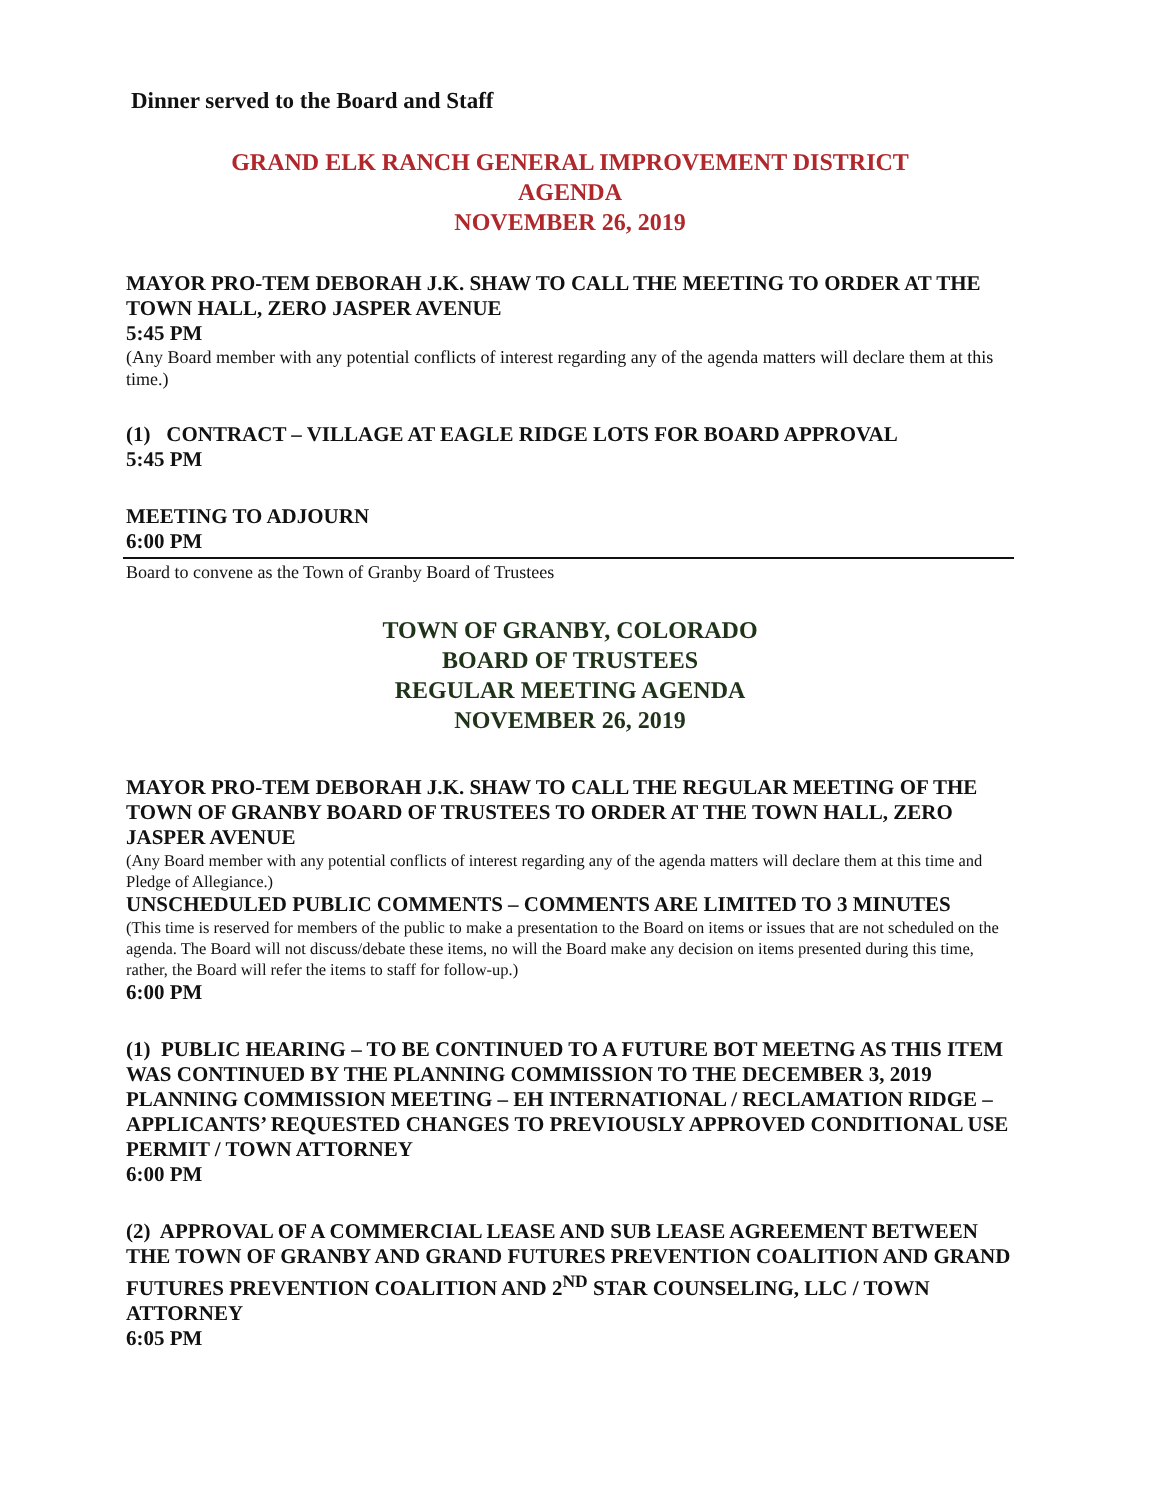Dinner served to the Board and Staff
GRAND ELK RANCH GENERAL IMPROVEMENT DISTRICT
AGENDA
NOVEMBER 26, 2019
MAYOR PRO-TEM DEBORAH J.K. SHAW TO CALL THE MEETING TO ORDER AT THE TOWN HALL, ZERO JASPER AVENUE
5:45 PM
(Any Board member with any potential conflicts of interest regarding any of the agenda matters will declare them at this time.)
(1) CONTRACT – VILLAGE AT EAGLE RIDGE LOTS FOR BOARD APPROVAL
5:45 PM
MEETING TO ADJOURN
6:00 PM
Board to convene as the Town of Granby Board of Trustees
TOWN OF GRANBY, COLORADO
BOARD OF TRUSTEES
REGULAR MEETING AGENDA
NOVEMBER 26, 2019
MAYOR PRO-TEM DEBORAH J.K. SHAW TO CALL THE REGULAR MEETING OF THE TOWN OF GRANBY BOARD OF TRUSTEES TO ORDER AT THE TOWN HALL, ZERO JASPER AVENUE
(Any Board member with any potential conflicts of interest regarding any of the agenda matters will declare them at this time and Pledge of Allegiance.)
UNSCHEDULED PUBLIC COMMENTS – COMMENTS ARE LIMITED TO 3 MINUTES
(This time is reserved for members of the public to make a presentation to the Board on items or issues that are not scheduled on the agenda. The Board will not discuss/debate these items, no will the Board make any decision on items presented during this time, rather, the Board will refer the items to staff for follow-up.)
6:00 PM
(1) PUBLIC HEARING – TO BE CONTINUED TO A FUTURE BOT MEETNG AS THIS ITEM WAS CONTINUED BY THE PLANNING COMMISSION TO THE DECEMBER 3, 2019 PLANNING COMMISSION MEETING – EH INTERNATIONAL / RECLAMATION RIDGE – APPLICANTS’ REQUESTED CHANGES TO PREVIOUSLY APPROVED CONDITIONAL USE PERMIT / TOWN ATTORNEY
6:00 PM
(2) APPROVAL OF A COMMERCIAL LEASE AND SUB LEASE AGREEMENT BETWEEN THE TOWN OF GRANBY AND GRAND FUTURES PREVENTION COALITION AND GRAND FUTURES PREVENTION COALITION AND 2<sup>ND</sup> STAR COUNSELING, LLC / TOWN ATTORNEY
6:05 PM